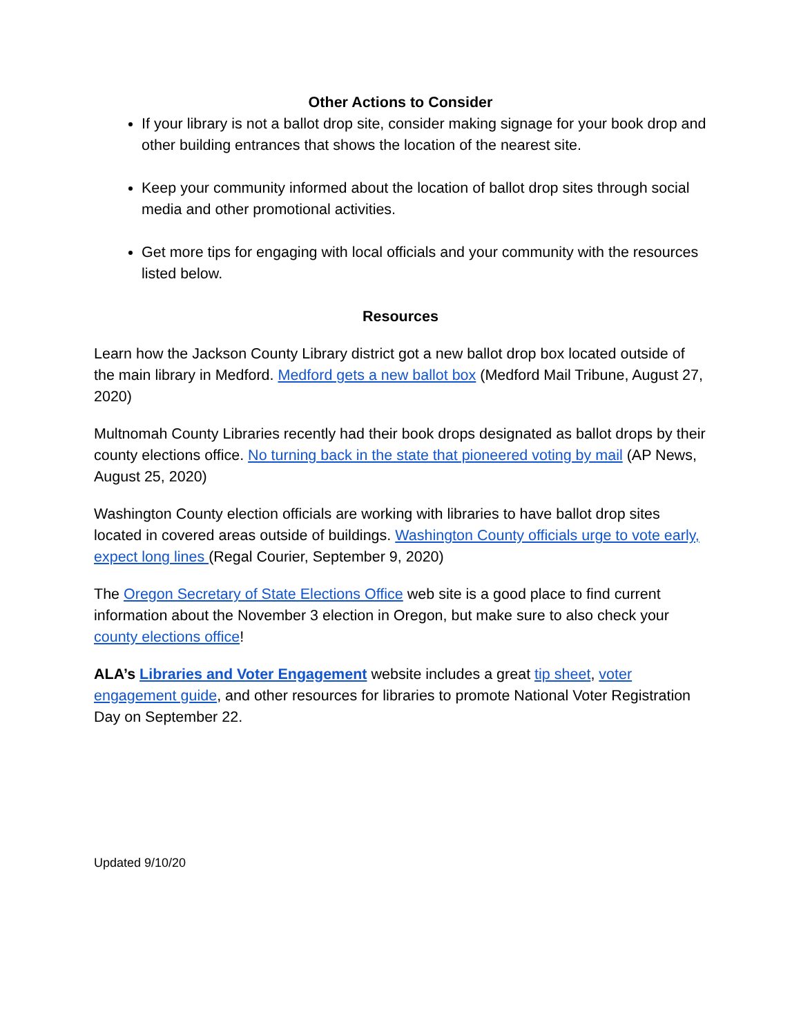Other Actions to Consider
If your library is not a ballot drop site, consider making signage for your book drop and other building entrances that shows the location of the nearest site.
Keep your community informed about the location of ballot drop sites through social media and other promotional activities.
Get more tips for engaging with local officials and your community with the resources listed below.
Resources
Learn how the Jackson County Library district got a new ballot drop box located outside of the main library in Medford. Medford gets a new ballot box (Medford Mail Tribune, August 27, 2020)
Multnomah County Libraries recently had their book drops designated as ballot drops by their county elections office. No turning back in the state that pioneered voting by mail (AP News, August 25, 2020)
Washington County election officials are working with libraries to have ballot drop sites located in covered areas outside of buildings. Washington County officials urge to vote early, expect long lines (Regal Courier, September 9, 2020)
The Oregon Secretary of State Elections Office web site is a good place to find current information about the November 3 election in Oregon, but make sure to also check your county elections office!
ALA’s Libraries and Voter Engagement website includes a great tip sheet, voter engagement guide, and other resources for libraries to promote National Voter Registration Day on September 22.
Updated 9/10/20